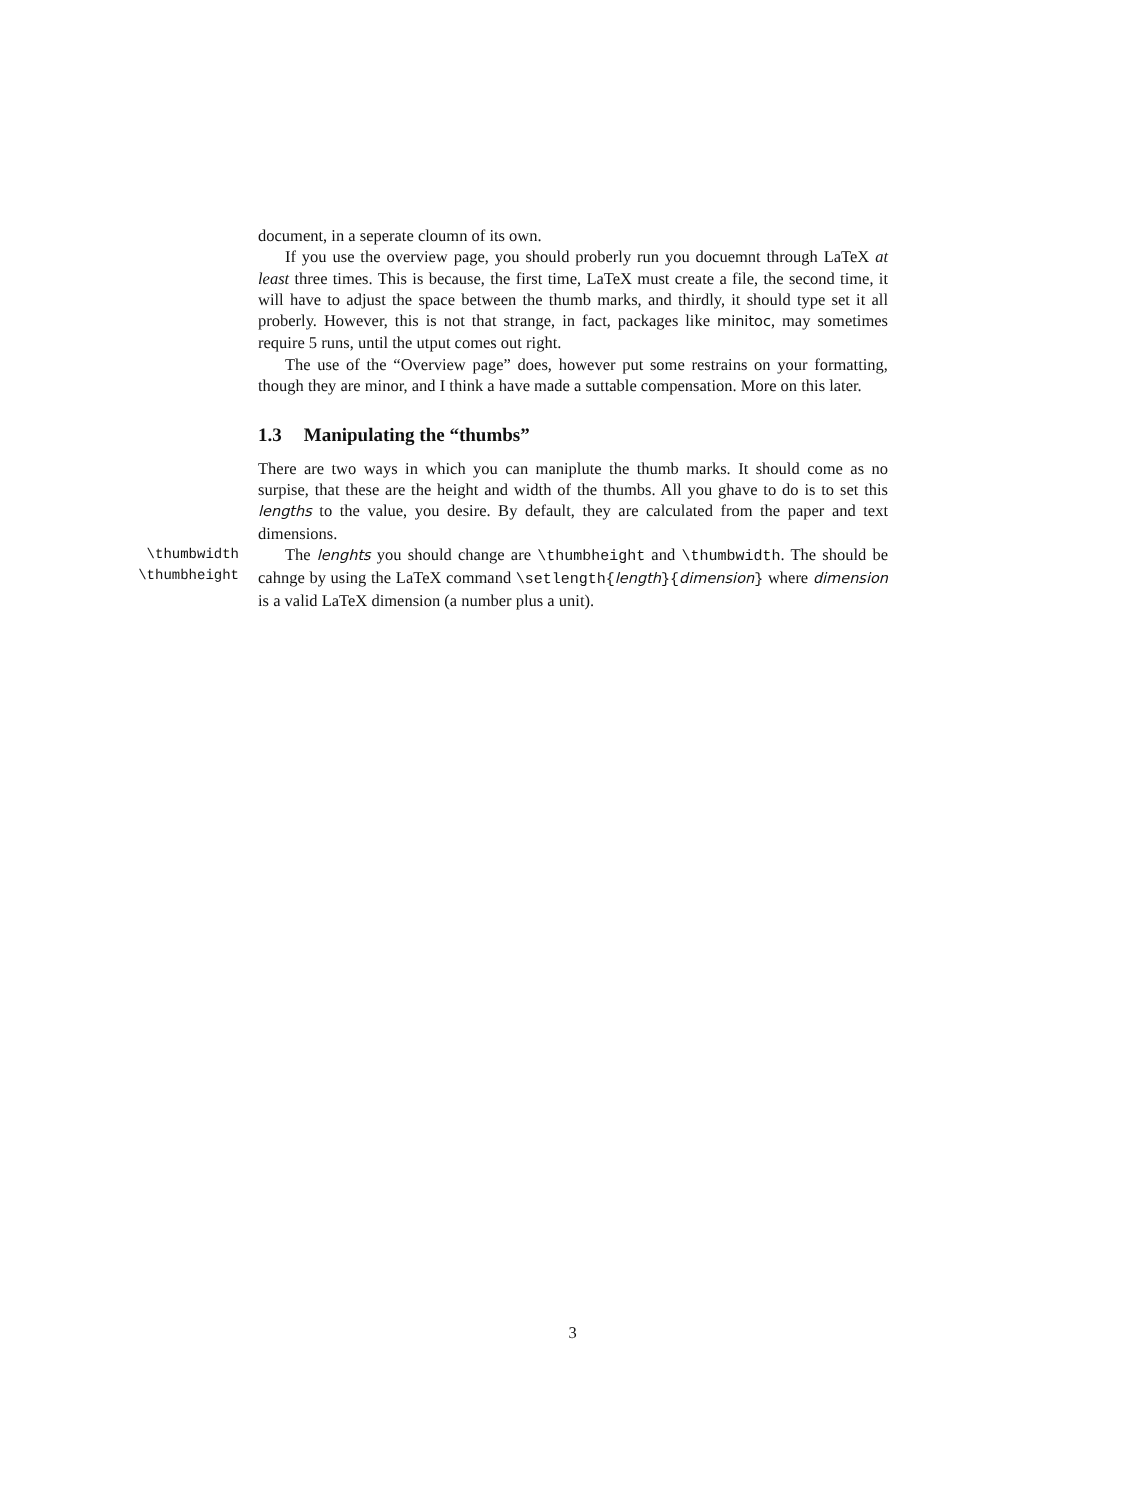document, in a seperate cloumn of its own.
If you use the overview page, you should proberly run you docuemnt through LaTeX at least three times. This is because, the first time, LaTeX must create a file, the second time, it will have to adjust the space between the thumb marks, and thirdly, it should type set it all proberly. However, this is not that strange, in fact, packages like minitoc, may sometimes require 5 runs, until the utput comes out right.
The use of the “Overview page” does, however put some restrains on your formatting, though they are minor, and I think a have made a suttable compensation. More on this later.
1.3 Manipulating the “thumbs”
There are two ways in which you can maniplute the thumb marks. It should come as no surpise, that these are the height and width of the thumbs. All you ghave to do is to set this lengths to the value, you desire. By default, they are calculated from the paper and text dimensions.
\thumbwidth
\thumbheight
The lenghts you should change are \thumbheight and \thumbwidth. The should be cahnge by using the LaTeX command \setlength{length}{dimension} where dimension is a valid LaTeX dimension (a number plus a unit).
3